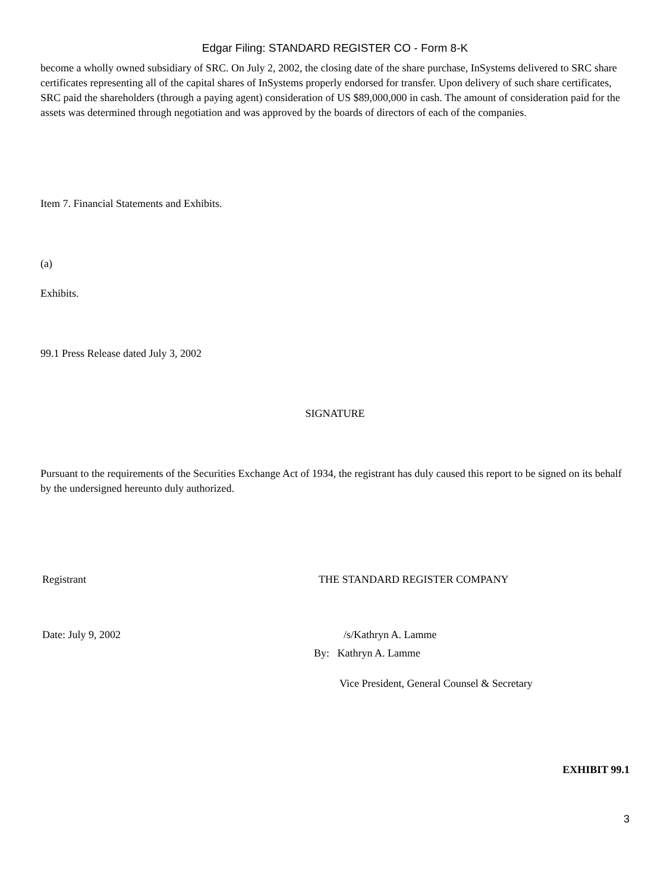Edgar Filing: STANDARD REGISTER CO - Form 8-K
become a wholly owned subsidiary of SRC. On July 2, 2002, the closing date of the share purchase, InSystems delivered to SRC share certificates representing all of the capital shares of InSystems properly endorsed for transfer. Upon delivery of such share certificates, SRC paid the shareholders (through a paying agent) consideration of US $89,000,000 in cash. The amount of consideration paid for the assets was determined through negotiation and was approved by the boards of directors of each of the companies.
Item 7. Financial Statements and Exhibits.
(a)
Exhibits.
99.1 Press Release dated July 3, 2002
SIGNATURE
Pursuant to the requirements of the Securities Exchange Act of 1934, the registrant has duly caused this report to be signed on its behalf by the undersigned hereunto duly authorized.
Registrant THE STANDARD REGISTER COMPANY
Date: July 9, 2002 /s/Kathryn A. Lamme
By: Kathryn A. Lamme
Vice President, General Counsel & Secretary
EXHIBIT 99.1
3